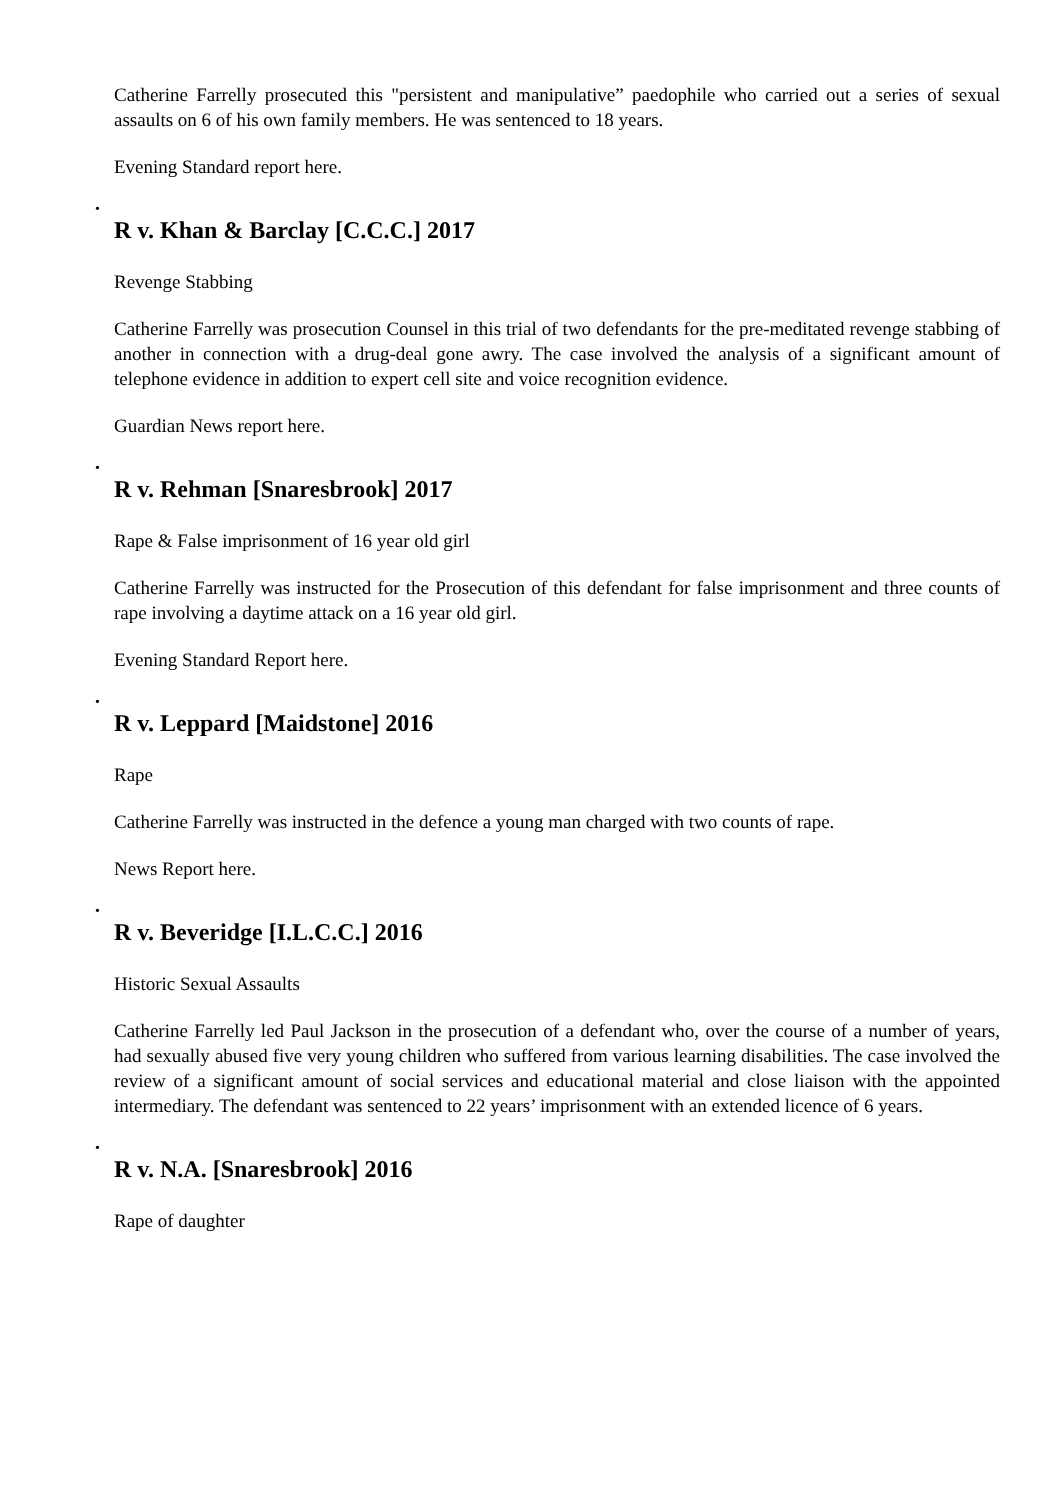Catherine Farrelly prosecuted this "persistent and manipulative” paedophile who carried out a series of sexual assaults on 6 of his own family members. He was sentenced to 18 years.
Evening Standard report here.
•
R v. Khan & Barclay [C.C.C.] 2017
Revenge Stabbing
Catherine Farrelly was prosecution Counsel in this trial of two defendants for the pre-meditated revenge stabbing of another in connection with a drug-deal gone awry. The case involved the analysis of a significant amount of telephone evidence in addition to expert cell site and voice recognition evidence.
Guardian News report here.
•
R v. Rehman [Snaresbrook] 2017
Rape & False imprisonment of 16 year old girl
Catherine Farrelly was instructed for the Prosecution of this defendant for false imprisonment and three counts of rape involving a daytime attack on a 16 year old girl.
Evening Standard Report here.
•
R v. Leppard [Maidstone] 2016
Rape
Catherine Farrelly was instructed in the defence a young man charged with two counts of rape.
News Report here.
•
R v. Beveridge [I.L.C.C.] 2016
Historic Sexual Assaults
Catherine Farrelly led Paul Jackson in the prosecution of a defendant who, over the course of a number of years, had sexually abused five very young children who suffered from various learning disabilities. The case involved the review of a significant amount of social services and educational material and close liaison with the appointed intermediary. The defendant was sentenced to 22 years’ imprisonment with an extended licence of 6 years.
•
R v. N.A. [Snaresbrook] 2016
Rape of daughter